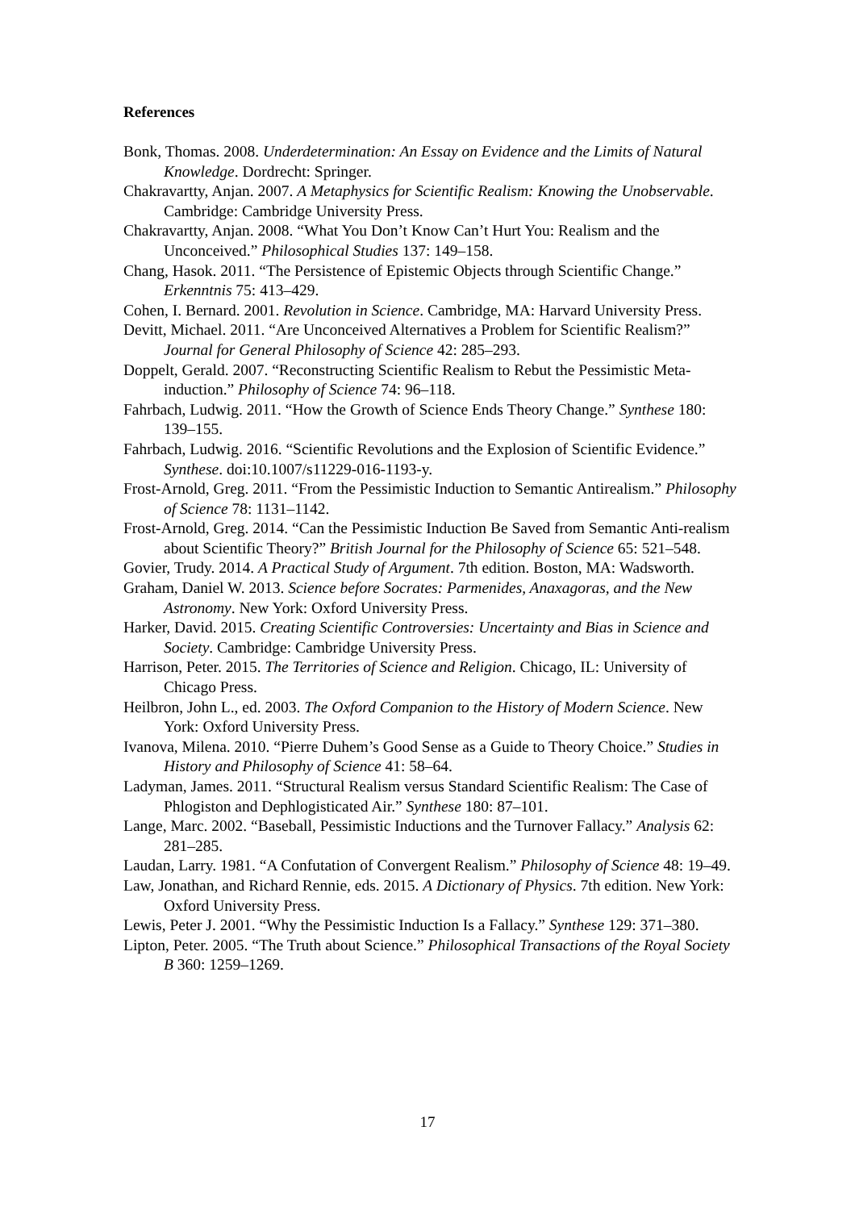References
Bonk, Thomas. 2008. Underdetermination: An Essay on Evidence and the Limits of Natural Knowledge. Dordrecht: Springer.
Chakravartty, Anjan. 2007. A Metaphysics for Scientific Realism: Knowing the Unobservable. Cambridge: Cambridge University Press.
Chakravartty, Anjan. 2008. “What You Don’t Know Can’t Hurt You: Realism and the Unconceived.” Philosophical Studies 137: 149–158.
Chang, Hasok. 2011. “The Persistence of Epistemic Objects through Scientific Change.” Erkenntnis 75: 413–429.
Cohen, I. Bernard. 2001. Revolution in Science. Cambridge, MA: Harvard University Press.
Devitt, Michael. 2011. “Are Unconceived Alternatives a Problem for Scientific Realism?” Journal for General Philosophy of Science 42: 285–293.
Doppelt, Gerald. 2007. “Reconstructing Scientific Realism to Rebut the Pessimistic Meta-induction.” Philosophy of Science 74: 96–118.
Fahrbach, Ludwig. 2011. “How the Growth of Science Ends Theory Change.” Synthese 180: 139–155.
Fahrbach, Ludwig. 2016. “Scientific Revolutions and the Explosion of Scientific Evidence.” Synthese. doi:10.1007/s11229-016-1193-y.
Frost-Arnold, Greg. 2011. “From the Pessimistic Induction to Semantic Antirealism.” Philosophy of Science 78: 1131–1142.
Frost-Arnold, Greg. 2014. “Can the Pessimistic Induction Be Saved from Semantic Anti-realism about Scientific Theory?” British Journal for the Philosophy of Science 65: 521–548.
Govier, Trudy. 2014. A Practical Study of Argument. 7th edition. Boston, MA: Wadsworth.
Graham, Daniel W. 2013. Science before Socrates: Parmenides, Anaxagoras, and the New Astronomy. New York: Oxford University Press.
Harker, David. 2015. Creating Scientific Controversies: Uncertainty and Bias in Science and Society. Cambridge: Cambridge University Press.
Harrison, Peter. 2015. The Territories of Science and Religion. Chicago, IL: University of Chicago Press.
Heilbron, John L., ed. 2003. The Oxford Companion to the History of Modern Science. New York: Oxford University Press.
Ivanova, Milena. 2010. “Pierre Duhem’s Good Sense as a Guide to Theory Choice.” Studies in History and Philosophy of Science 41: 58–64.
Ladyman, James. 2011. “Structural Realism versus Standard Scientific Realism: The Case of Phlogiston and Dephlogisticated Air.” Synthese 180: 87–101.
Lange, Marc. 2002. “Baseball, Pessimistic Inductions and the Turnover Fallacy.” Analysis 62: 281–285.
Laudan, Larry. 1981. “A Confutation of Convergent Realism.” Philosophy of Science 48: 19–49.
Law, Jonathan, and Richard Rennie, eds. 2015. A Dictionary of Physics. 7th edition. New York: Oxford University Press.
Lewis, Peter J. 2001. “Why the Pessimistic Induction Is a Fallacy.” Synthese 129: 371–380.
Lipton, Peter. 2005. “The Truth about Science.” Philosophical Transactions of the Royal Society B 360: 1259–1269.
17